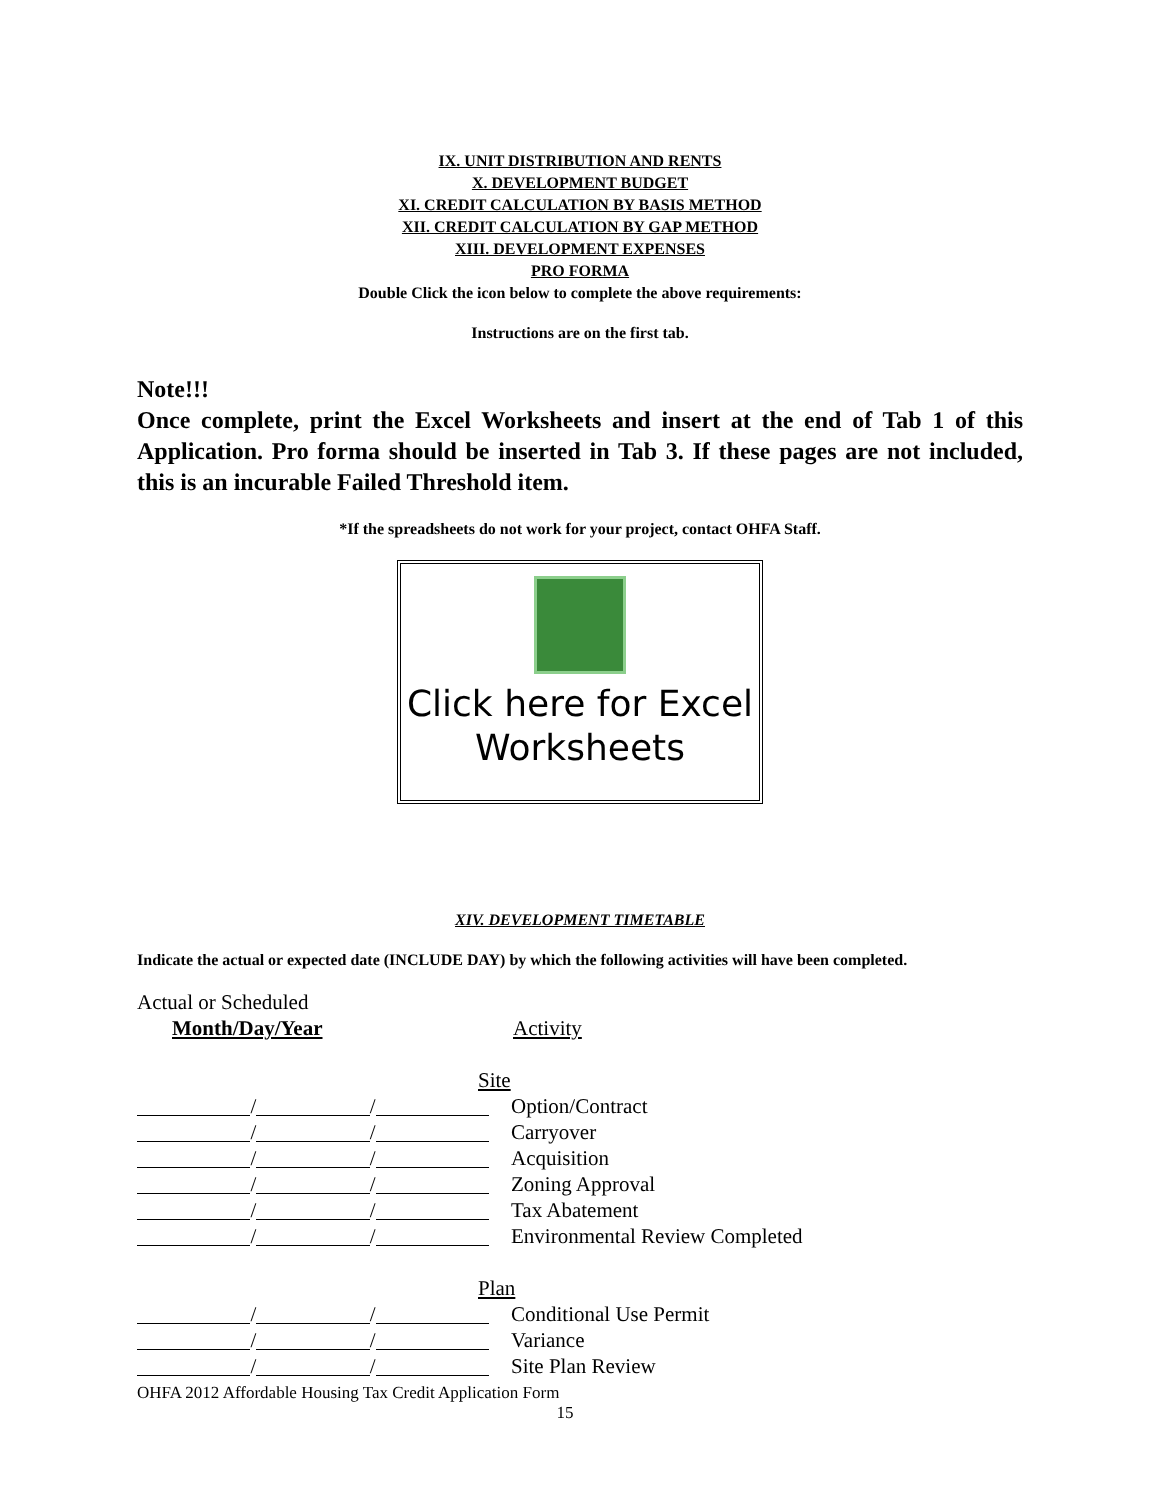IX. UNIT DISTRIBUTION AND RENTS
X. DEVELOPMENT BUDGET
XI. CREDIT CALCULATION BY BASIS METHOD
XII. CREDIT CALCULATION BY GAP METHOD
XIII. DEVELOPMENT EXPENSES
PRO FORMA
Double Click the icon below to complete the above requirements:
Instructions are on the first tab.
Note!!!
Once complete, print the Excel Worksheets and insert at the end of Tab 1 of this Application. Pro forma should be inserted in Tab 3. If these pages are not included, this is an incurable Failed Threshold item.
*If the spreadsheets do not work for your project, contact OHFA Staff.
Click here for Excel
Worksheets
XIV. DEVELOPMENT TIMETABLE
Indicate the actual or expected date (INCLUDE DAY) by which the following activities will have been completed.
Actual or Scheduled
Month/Day/Year Activity
Site
/ / Option/Contract
/ / Carryover
/ / Acquisition
/ / Zoning Approval
/ / Tax Abatement
/ / Environmental Review Completed
Plan
/ / Conditional Use Permit
/ / Variance
/ / Site Plan Review
OHFA 2012 Affordable Housing Tax Credit Application Form
15